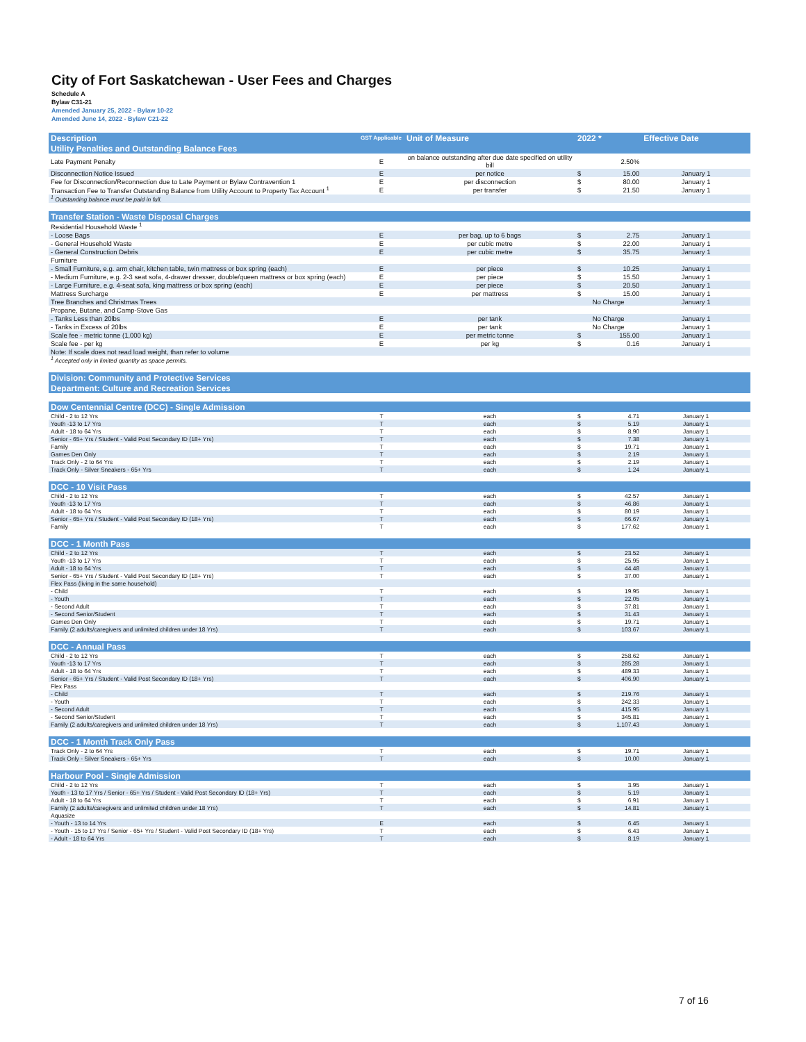City of Fort Saskatchewan - User Fees and Charges
Schedule A
Bylaw C31-21
Amended January 25, 2022 - Bylaw 10-22
Amended June 14, 2022 - Bylaw C21-22
| Description | GST Applicable | Unit of Measure | 2022 * | | Effective Date |
| --- | --- | --- | --- | --- | --- |
| Utility Penalties and Outstanding Balance Fees | | | | | |
| Late Payment Penalty | E | on balance outstanding after due date specified on utility bill | | 2.50% | |
| Disconnection Notice Issued | E | per notice | $ | 15.00 | January 1 |
| Fee for Disconnection/Reconnection due to Late Payment or Bylaw Contravention 1 | E | per disconnection | $ | 80.00 | January 1 |
| Transaction Fee to Transfer Outstanding Balance from Utility Account to Property Tax Account <sup>1</sup> | E | per transfer | $ | 21.50 | January 1 |
| <sup>1</sup> Outstanding balance must be paid in full. | | | | | |
| Transfer Station - Waste Disposal Charges | | | | | |
| Residential Household Waste <sup>1</sup> | | | | | |
| - Loose Bags | E | per bag, up to 6 bags | $ | 2.75 | January 1 |
| - General Household Waste | E | per cubic metre | $ | 22.00 | January 1 |
| - General Construction Debris | E | per cubic metre | $ | 35.75 | January 1 |
| Furniture | | | | | |
| - Small Furniture, e.g. arm chair, kitchen table, twin mattress or box spring (each) | E | per piece | $ | 10.25 | January 1 |
| - Medium Furniture, e.g. 2-3 seat sofa, 4-drawer dresser, double/queen mattress or box spring (each) | E | per piece | $ | 15.50 | January 1 |
| - Large Furniture, e.g. 4-seat sofa, king mattress or box spring (each) | E | per piece | $ | 20.50 | January 1 |
| Mattress Surcharge | E | per mattress | $ | 15.00 | January 1 |
| Tree Branches and Christmas Trees | | | No Charge | | January 1 |
| Propane, Butane, and Camp-Stove Gas | | | | | |
| - Tanks Less than 20lbs | E | per tank | No Charge | | January 1 |
| - Tanks in Excess of 20lbs | E | per tank | No Charge | | January 1 |
| Scale fee - metric tonne (1,000 kg) | E | per metric tonne | $ | 155.00 | January 1 |
| Scale fee - per kg | E | per kg | $ | 0.16 | January 1 |
| Note: If scale does not read load weight, than refer to volume | | | | | |
| <sup>1</sup> Accepted only in limited quantity as space permits. | | | | | |
| Division: Community and Protective Services | | | | | |
| Department: Culture and Recreation Services | | | | | |
| Dow Centennial Centre (DCC) - Single Admission | | | | | |
| Child - 2 to 12 Yrs | T | each | $ | 4.71 | January 1 |
| Youth -13 to 17 Yrs | T | each | $ | 5.19 | January 1 |
| Adult - 18 to 64 Yrs | T | each | $ | 8.90 | January 1 |
| Senior - 65+ Yrs / Student - Valid Post Secondary ID (18+ Yrs) | T | each | $ | 7.38 | January 1 |
| Family | T | each | $ | 19.71 | January 1 |
| Games Den Only | T | each | $ | 2.19 | January 1 |
| Track Only - 2 to 64 Yrs | T | each | $ | 2.19 | January 1 |
| Track Only - Silver Sneakers - 65+ Yrs | T | each | $ | 1.24 | January 1 |
| DCC - 10 Visit Pass | | | | | |
| Child - 2 to 12 Yrs | T | each | $ | 42.57 | January 1 |
| Youth -13 to 17 Yrs | T | each | $ | 46.86 | January 1 |
| Adult - 18 to 64 Yrs | T | each | $ | 80.19 | January 1 |
| Senior - 65+ Yrs / Student - Valid Post Secondary ID (18+ Yrs) | T | each | $ | 66.67 | January 1 |
| Family | T | each | $ | 177.62 | January 1 |
| DCC - 1 Month Pass | | | | | |
| Child - 2 to 12 Yrs | T | each | $ | 23.52 | January 1 |
| Youth -13 to 17 Yrs | T | each | $ | 25.95 | January 1 |
| Adult - 18 to 64 Yrs | T | each | $ | 44.48 | January 1 |
| Senior - 65+ Yrs / Student - Valid Post Secondary ID (18+ Yrs) | T | each | $ | 37.00 | January 1 |
| Flex Pass (living in the same household) | | | | | |
| - Child | T | each | $ | 19.95 | January 1 |
| - Youth | T | each | $ | 22.05 | January 1 |
| - Second Adult | T | each | $ | 37.81 | January 1 |
| - Second Senior/Student | T | each | $ | 31.43 | January 1 |
| Games Den Only | T | each | $ | 19.71 | January 1 |
| Family (2 adults/caregivers and unlimited children under 18 Yrs) | T | each | $ | 103.67 | January 1 |
| DCC - Annual Pass | | | | | |
| Child - 2 to 12 Yrs | T | each | $ | 258.62 | January 1 |
| Youth -13 to 17 Yrs | T | each | $ | 285.28 | January 1 |
| Adult - 18 to 64 Yrs | T | each | $ | 489.33 | January 1 |
| Senior - 65+ Yrs / Student - Valid Post Secondary ID (18+ Yrs) | T | each | $ | 406.90 | January 1 |
| Flex Pass | | | | | |
| - Child | T | each | $ | 219.76 | January 1 |
| - Youth | T | each | $ | 242.33 | January 1 |
| - Second Adult | T | each | $ | 415.95 | January 1 |
| - Second Senior/Student | T | each | $ | 345.81 | January 1 |
| Family (2 adults/caregivers and unlimited children under 18 Yrs) | T | each | $ | 1,107.43 | January 1 |
| DCC - 1 Month Track Only Pass | | | | | |
| Track Only - 2 to 64 Yrs | T | each | $ | 19.71 | January 1 |
| Track Only - Silver Sneakers - 65+ Yrs | T | each | $ | 10.00 | January 1 |
| Harbour Pool - Single Admission | | | | | |
| Child - 2 to 12 Yrs | T | each | $ | 3.95 | January 1 |
| Youth - 13 to 17 Yrs / Senior - 65+ Yrs / Student - Valid Post Secondary ID (18+ Yrs) | T | each | $ | 5.19 | January 1 |
| Adult - 18 to 64 Yrs | T | each | $ | 6.91 | January 1 |
| Family (2 adults/caregivers and unlimited children under 18 Yrs) | T | each | $ | 14.81 | January 1 |
| Aquasize | | | | | |
| - Youth - 13 to 14 Yrs | E | each | $ | 6.45 | January 1 |
| - Youth - 15 to 17 Yrs / Senior - 65+ Yrs / Student - Valid Post Secondary ID (18+ Yrs) | T | each | $ | 6.43 | January 1 |
| - Adult - 18 to 64 Yrs | T | each | $ | 8.19 | January 1 |
7 of 16